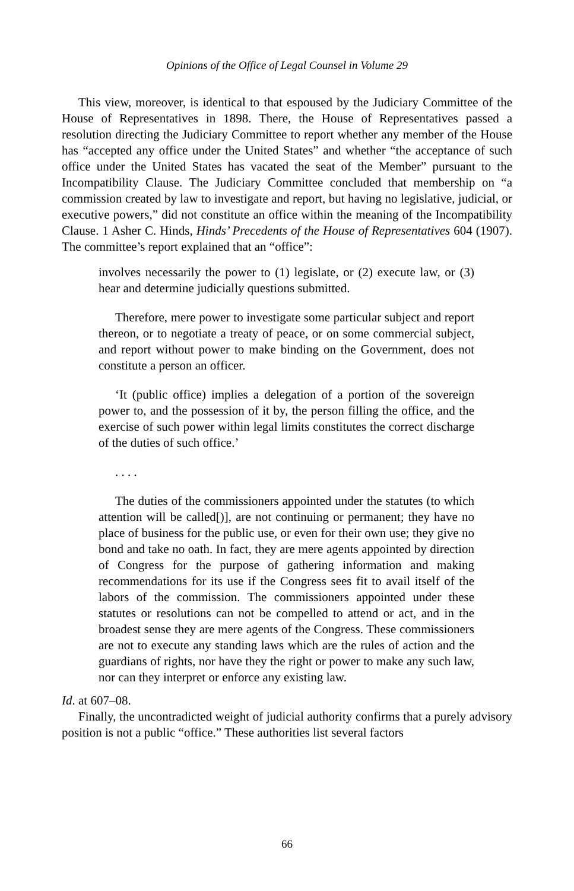Opinions of the Office of Legal Counsel in Volume 29
This view, moreover, is identical to that espoused by the Judiciary Committee of the House of Representatives in 1898. There, the House of Representatives passed a resolution directing the Judiciary Committee to report whether any member of the House has “accepted any office under the United States” and whether “the acceptance of such office under the United States has vacated the seat of the Member” pursuant to the Incompatibility Clause. The Judiciary Committee concluded that membership on “a commission created by law to investigate and report, but having no legislative, judicial, or executive powers,” did not constitute an office within the meaning of the Incompatibility Clause. 1 Asher C. Hinds, Hinds’ Precedents of the House of Representatives 604 (1907). The committee’s report explained that an “office”:
involves necessarily the power to (1) legislate, or (2) execute law, or (3) hear and determine judicially questions submitted.
Therefore, mere power to investigate some particular subject and report thereon, or to negotiate a treaty of peace, or on some commercial subject, and report without power to make binding on the Government, does not constitute a person an officer.
‘It (public office) implies a delegation of a portion of the sovereign power to, and the possession of it by, the person filling the office, and the exercise of such power within legal limits constitutes the correct discharge of the duties of such office.’
. . . .
The duties of the commissioners appointed under the statutes (to which attention will be called[)], are not continuing or permanent; they have no place of business for the public use, or even for their own use; they give no bond and take no oath. In fact, they are mere agents appointed by direction of Congress for the purpose of gathering information and making recommendations for its use if the Congress sees fit to avail itself of the labors of the commission. The commissioners appointed under these statutes or resolutions can not be compelled to attend or act, and in the broadest sense they are mere agents of the Congress. These commissioners are not to execute any standing laws which are the rules of action and the guardians of rights, nor have they the right or power to make any such law, nor can they interpret or enforce any existing law.
Id. at 607–08.
Finally, the uncontradicted weight of judicial authority confirms that a purely advisory position is not a public “office.” These authorities list several factors
66